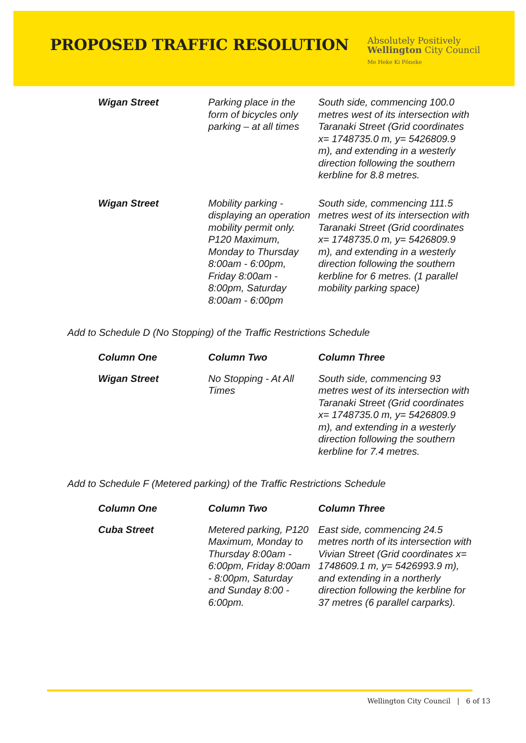PROPOSED TRAFFIC RESOLUTION
Absolutely Positively
Wellington City Council
Me Heke Ki Pōneke
| Wigan Street | Parking place in the form of bicycles only parking – at all times | South side, commencing 100.0 metres west of its intersection with Taranaki Street (Grid coordinates x= 1748735.0 m, y= 5426809.9 m), and extending in a westerly direction following the southern kerbline for 8.8 metres. |
| Wigan Street | Mobility parking - displaying an operation mobility permit only. P120 Maximum, Monday to Thursday 8:00am - 6:00pm, Friday 8:00am - 8:00pm, Saturday 8:00am - 6:00pm | South side, commencing 111.5 metres west of its intersection with Taranaki Street (Grid coordinates x= 1748735.0 m, y= 5426809.9 m), and extending in a westerly direction following the southern kerbline for 6 metres. (1 parallel mobility parking space) |
Add to Schedule D (No Stopping) of the Traffic Restrictions Schedule
| Column One | Column Two | Column Three |
| --- | --- | --- |
| Wigan Street | No Stopping - At All Times | South side, commencing 93 metres west of its intersection with Taranaki Street (Grid coordinates x= 1748735.0 m, y= 5426809.9 m), and extending in a westerly direction following the southern kerbline for 7.4 metres. |
Add to Schedule F (Metered parking) of the Traffic Restrictions Schedule
| Column One | Column Two | Column Three |
| --- | --- | --- |
| Cuba Street | Metered parking, P120 Maximum, Monday to Thursday 8:00am - 6:00pm, Friday 8:00am - 8:00pm, Saturday and Sunday 8:00 - 6:00pm. | East side, commencing 24.5 metres north of its intersection with Vivian Street (Grid coordinates x= 1748609.1 m, y= 5426993.9 m), and extending in a northerly direction following the kerbline for 37 metres (6 parallel carparks). |
Wellington City Council | 6 of 13